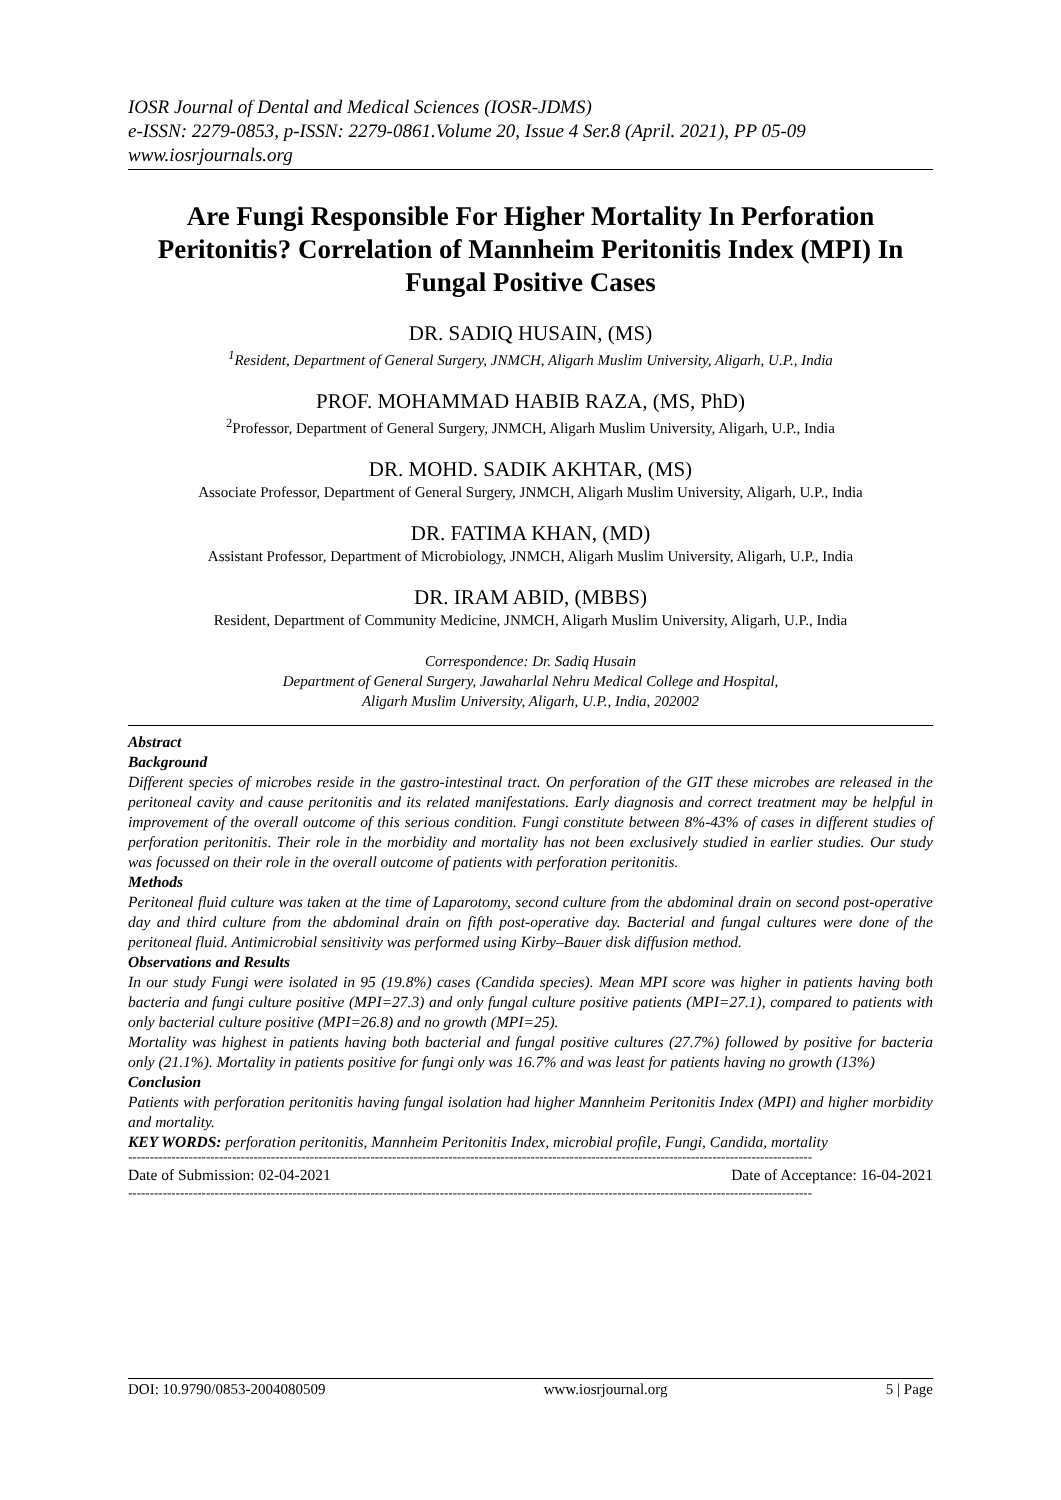IOSR Journal of Dental and Medical Sciences (IOSR-JDMS)
e-ISSN: 2279-0853, p-ISSN: 2279-0861.Volume 20, Issue 4 Ser.8 (April. 2021), PP 05-09
www.iosrjournals.org
Are Fungi Responsible For Higher Mortality In Perforation Peritonitis? Correlation of Mannheim Peritonitis Index (MPI) In Fungal Positive Cases
DR. SADIQ HUSAIN, (MS)
<sup>1</sup> Resident, Department of General Surgery, JNMCH, Aligarh Muslim University, Aligarh, U.P., India
PROF. MOHAMMAD HABIB RAZA, (MS, PhD)
<sup>2</sup> Professor, Department of General Surgery, JNMCH, Aligarh Muslim University, Aligarh, U.P., India
DR. MOHD. SADIK AKHTAR, (MS)
Associate Professor, Department of General Surgery, JNMCH, Aligarh Muslim University, Aligarh, U.P., India
DR. FATIMA KHAN, (MD)
Assistant Professor, Department of Microbiology, JNMCH, Aligarh Muslim University, Aligarh, U.P., India
DR. IRAM ABID, (MBBS)
Resident, Department of Community Medicine, JNMCH, Aligarh Muslim University, Aligarh, U.P., India
Correspondence: Dr. Sadiq Husain
Department of General Surgery, Jawaharlal Nehru Medical College and Hospital,
Aligarh Muslim University, Aligarh, U.P., India, 202002
Abstract
Background
Different species of microbes reside in the gastro-intestinal tract. On perforation of the GIT these microbes are released in the peritoneal cavity and cause peritonitis and its related manifestations. Early diagnosis and correct treatment may be helpful in improvement of the overall outcome of this serious condition. Fungi constitute between 8%-43% of cases in different studies of perforation peritonitis. Their role in the morbidity and mortality has not been exclusively studied in earlier studies. Our study was focussed on their role in the overall outcome of patients with perforation peritonitis.
Methods
Peritoneal fluid culture was taken at the time of Laparotomy, second culture from the abdominal drain on second post-operative day and third culture from the abdominal drain on fifth post-operative day. Bacterial and fungal cultures were done of the peritoneal fluid. Antimicrobial sensitivity was performed using Kirby–Bauer disk diffusion method.
Observations and Results
In our study Fungi were isolated in 95 (19.8%) cases (Candida species). Mean MPI score was higher in patients having both bacteria and fungi culture positive (MPI=27.3) and only fungal culture positive patients (MPI=27.1), compared to patients with only bacterial culture positive (MPI=26.8) and no growth (MPI=25).
Mortality was highest in patients having both bacterial and fungal positive cultures (27.7%) followed by positive for bacteria only (21.1%). Mortality in patients positive for fungi only was 16.7% and was least for patients having no growth (13%)
Conclusion
Patients with perforation peritonitis having fungal isolation had higher Mannheim Peritonitis Index (MPI) and higher morbidity and mortality.
KEY WORDS: perforation peritonitis, Mannheim Peritonitis Index, microbial profile, Fungi, Candida, mortality
--------------------------------------------------------------------------------------------------------------------------------------------------------------
Date of Submission: 02-04-2021 Date of Acceptance: 16-04-2021
--------------------------------------------------------------------------------------------------------------------------------------------------------------
DOI: 10.9790/0853-2004080509 www.iosrjournal.org 5 | Page